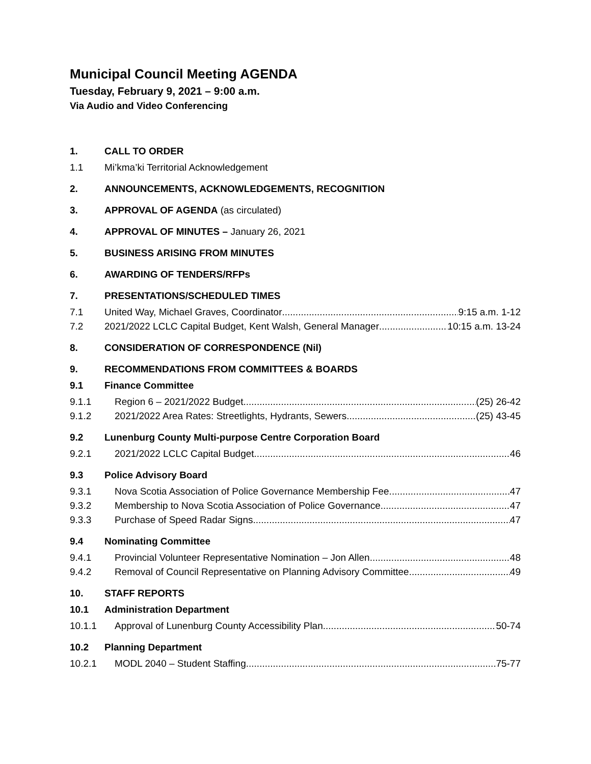Municipal Council Meeting AGENDA
Tuesday, February 9, 2021 – 9:00 a.m.
Via Audio and Video Conferencing
1. CALL TO ORDER
1.1 Mi’kma’ki Territorial Acknowledgement
2. ANNOUNCEMENTS, ACKNOWLEDGEMENTS, RECOGNITION
3. APPROVAL OF AGENDA (as circulated)
4. APPROVAL OF MINUTES – January 26, 2021
5. BUSINESS ARISING FROM MINUTES
6. AWARDING OF TENDERS/RFPs
7. PRESENTATIONS/SCHEDULED TIMES
7.1 United Way, Michael Graves, Coordinator 9:15 a.m. 1-12
7.2 2021/2022 LCLC Capital Budget, Kent Walsh, General Manager 10:15 a.m. 13-24
8. CONSIDERATION OF CORRESPONDENCE (Nil)
9. RECOMMENDATIONS FROM COMMITTEES & BOARDS
9.1 Finance Committee
9.1.1 Region 6 – 2021/2022 Budget (25) 26-42
9.1.2 2021/2022 Area Rates: Streetlights, Hydrants, Sewers (25) 43-45
9.2 Lunenburg County Multi-purpose Centre Corporation Board
9.2.1 2021/2022 LCLC Capital Budget 46
9.3 Police Advisory Board
9.3.1 Nova Scotia Association of Police Governance Membership Fee 47
9.3.2 Membership to Nova Scotia Association of Police Governance 47
9.3.3 Purchase of Speed Radar Signs 47
9.4 Nominating Committee
9.4.1 Provincial Volunteer Representative Nomination – Jon Allen 48
9.4.2 Removal of Council Representative on Planning Advisory Committee 49
10. STAFF REPORTS
10.1 Administration Department
10.1.1 Approval of Lunenburg County Accessibility Plan 50-74
10.2 Planning Department
10.2.1 MODL 2040 – Student Staffing 75-77